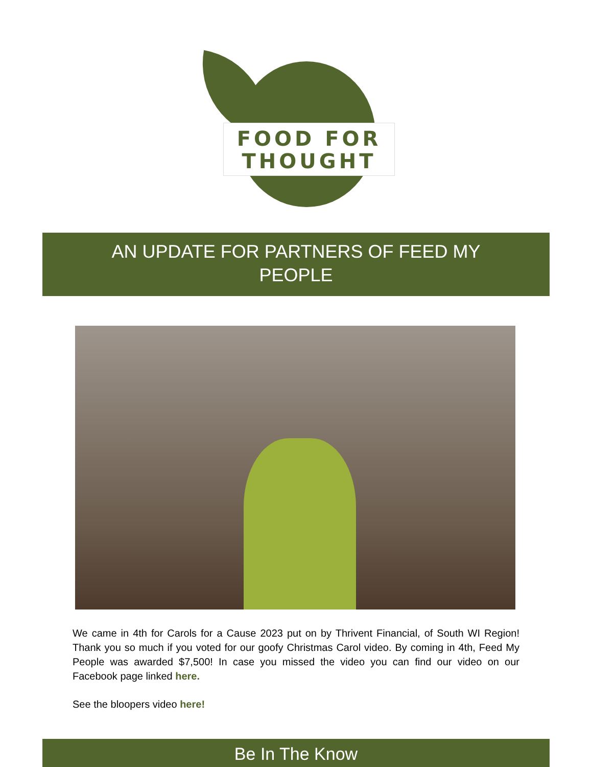FOOD FOR
THOUGHT
AN UPDATE FOR PARTNERS OF FEED MY PEOPLE
We came in 4th for Carols for a Cause 2023 put on by Thrivent Financial, of South WI Region! Thank you so much if you voted for our goofy Christmas Carol video. By coming in 4th, Feed My People was awarded $7,500! In case you missed the video you can find our video on our Facebook page linked here.
See the bloopers video here!
Be In The Know